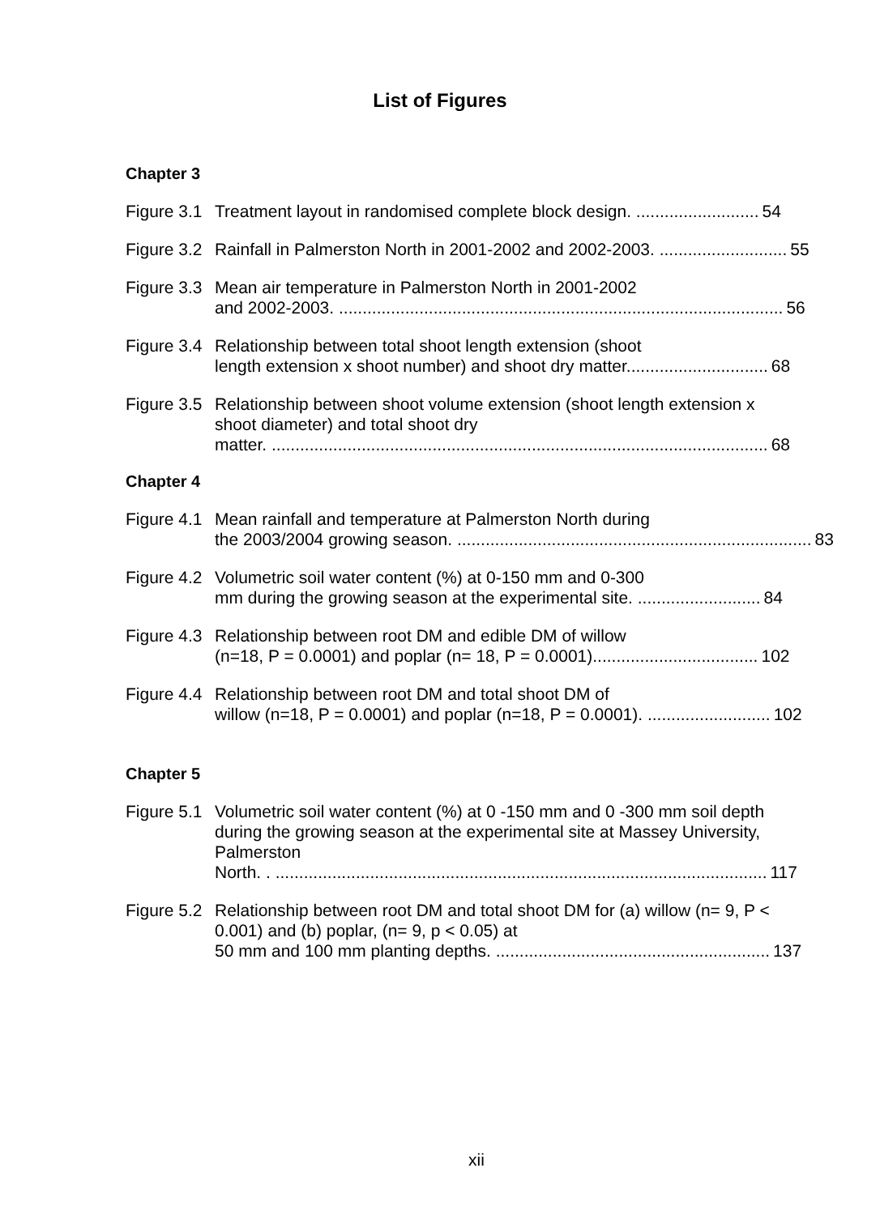List of Figures
Chapter 3
Figure 3.1
Treatment layout in randomised complete block design. .......................... 54
Figure 3.2
Rainfall in Palmerston North in 2001-2002 and 2002-2003. ........................... 55
Figure 3.3
Mean air temperature in Palmerston North in 2001-2002
and 2002-2003. .............................................................................................. 56
Figure 3.4
Relationship between total shoot length extension (shoot
length extension x shoot number) and shoot dry matter.............................. 68
Figure 3.5
Relationship between shoot volume extension (shoot length extension x shoot diameter) and total shoot dry
matter. ......................................................................................................... 68
Chapter 4
Figure 4.1
Mean rainfall and temperature at Palmerston North during
the 2003/2004 growing season. ........................................................................... 83
Figure 4.2
Volumetric soil water content (%) at 0-150 mm and 0-300
mm during the growing season at the experimental site. .......................... 84
Figure 4.3
Relationship between root DM and edible DM of willow
(n=18, P = 0.0001) and poplar (n= 18, P = 0.0001)................................... 102
Figure 4.4
Relationship between root DM and total shoot DM of
willow (n=18, P = 0.0001) and poplar (n=18, P = 0.0001). .......................... 102
Chapter 5
Figure 5.1
Volumetric soil water content (%) at 0 -150 mm and 0 -300 mm soil depth during the growing season at the experimental site at Massey University, Palmerston
North. . ........................................................................................................ 117
Figure 5.2
Relationship between root DM and total shoot DM for (a) willow (n= 9, P < 0.001) and (b) poplar, (n= 9, p < 0.05) at
50 mm and 100 mm planting depths. .......................................................... 137
xii